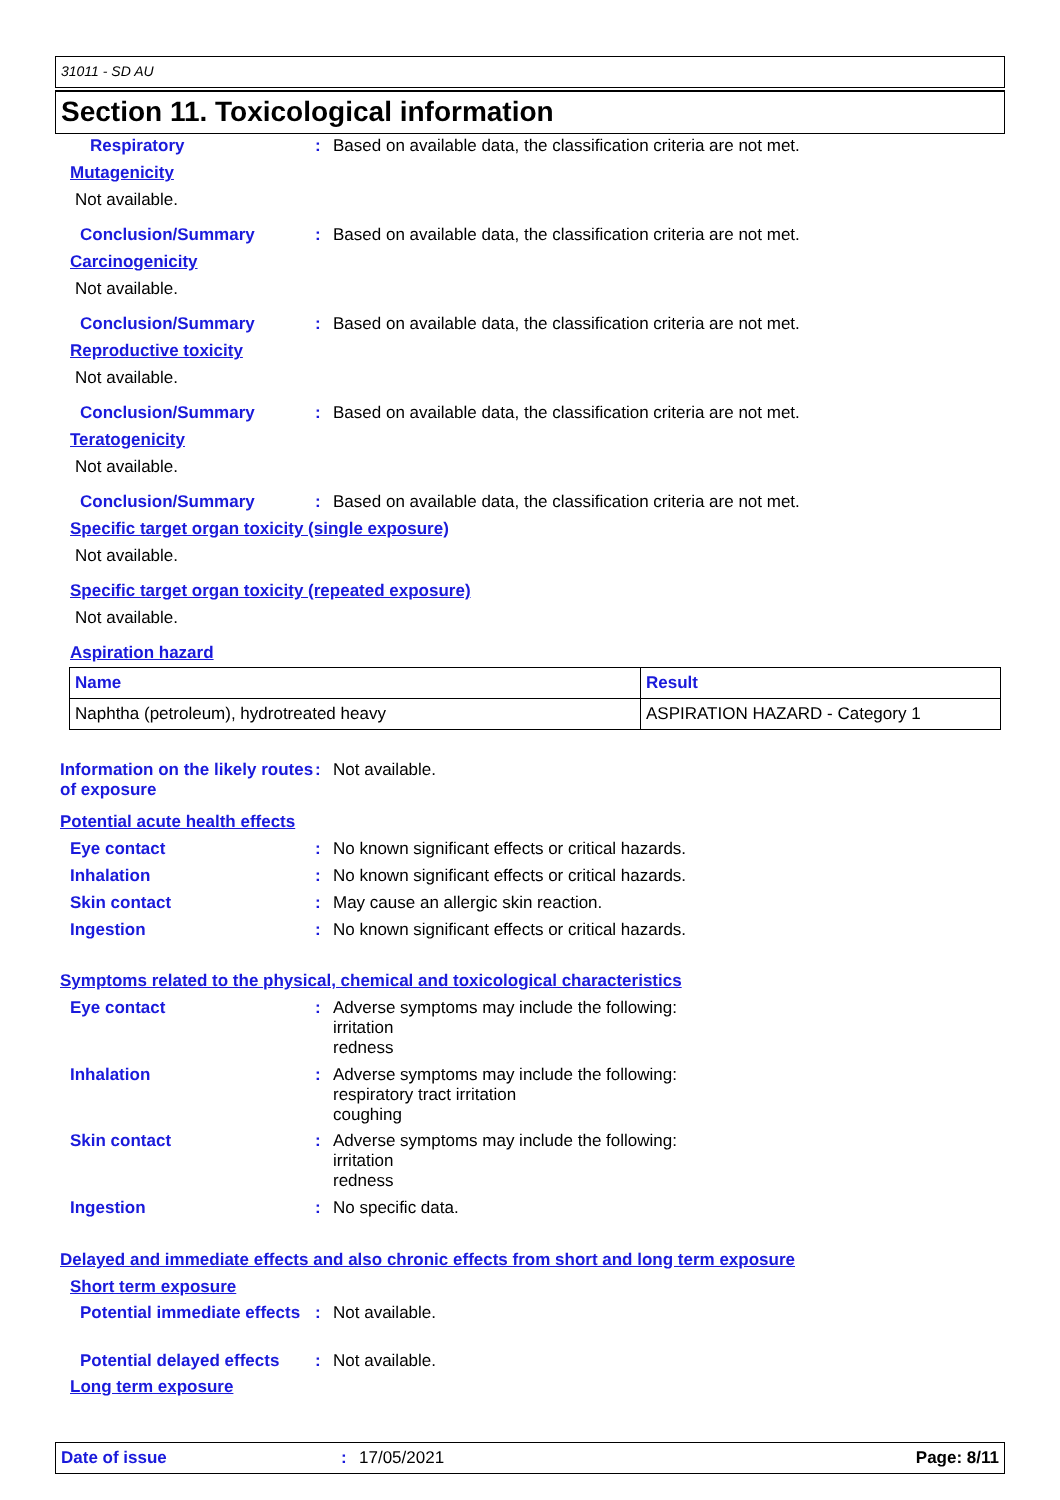31011 - SD AU
Section 11. Toxicological information
Respiratory : Based on available data, the classification criteria are not met.
Mutagenicity
Not available.
Conclusion/Summary : Based on available data, the classification criteria are not met.
Carcinogenicity
Not available.
Conclusion/Summary : Based on available data, the classification criteria are not met.
Reproductive toxicity
Not available.
Conclusion/Summary : Based on available data, the classification criteria are not met.
Teratogenicity
Not available.
Conclusion/Summary : Based on available data, the classification criteria are not met.
Specific target organ toxicity (single exposure)
Not available.
Specific target organ toxicity (repeated exposure)
Not available.
Aspiration hazard
| Name | Result |
| --- | --- |
| Naphtha (petroleum), hydrotreated heavy | ASPIRATION HAZARD - Category 1 |
Information on the likely routes of exposure
: Not available.
Potential acute health effects
Eye contact : No known significant effects or critical hazards.
Inhalation : No known significant effects or critical hazards.
Skin contact : May cause an allergic skin reaction.
Ingestion : No known significant effects or critical hazards.
Symptoms related to the physical, chemical and toxicological characteristics
Eye contact : Adverse symptoms may include the following:
irritation
redness
Inhalation : Adverse symptoms may include the following:
respiratory tract irritation
coughing
Skin contact : Adverse symptoms may include the following:
irritation
redness
Ingestion : No specific data.
Delayed and immediate effects and also chronic effects from short and long term exposure
Short term exposure
Potential immediate effects
: Not available.
Potential delayed effects
: Not available.
Long term exposure
Date of issue: 17/05/2021 Page: 8/11